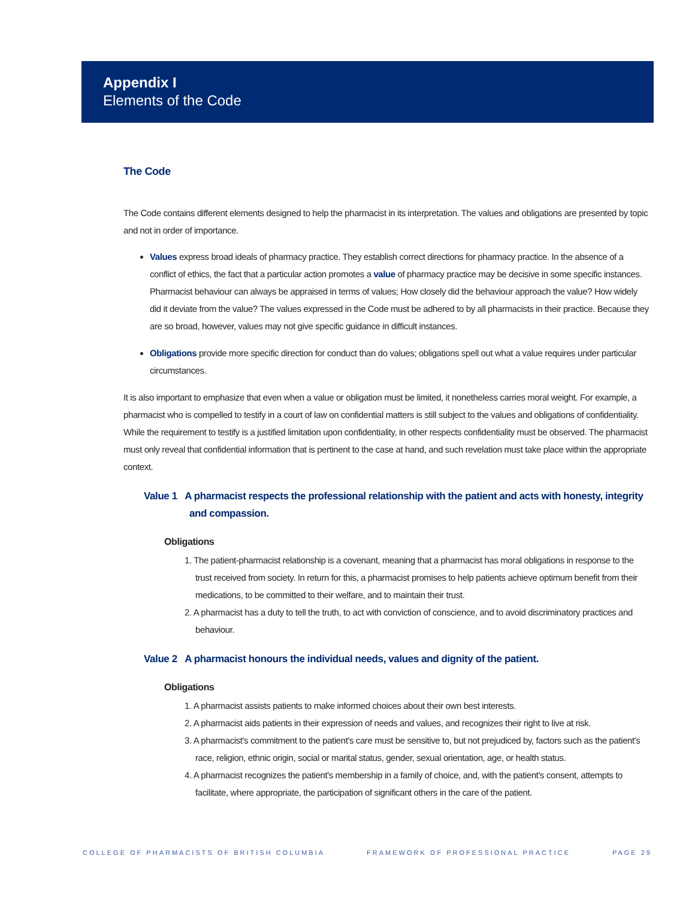Appendix I
Elements of the Code
The Code
The Code contains different elements designed to help the pharmacist in its interpretation. The values and obligations are presented by topic and not in order of importance.
Values express broad ideals of pharmacy practice. They establish correct directions for pharmacy practice. In the absence of a conflict of ethics, the fact that a particular action promotes a value of pharmacy practice may be decisive in some specific instances. Pharmacist behaviour can always be appraised in terms of values; How closely did the behaviour approach the value? How widely did it deviate from the value? The values expressed in the Code must be adhered to by all pharmacists in their practice. Because they are so broad, however, values may not give specific guidance in difficult instances.
Obligations provide more specific direction for conduct than do values; obligations spell out what a value requires under particular circumstances.
It is also important to emphasize that even when a value or obligation must be limited, it nonetheless carries moral weight. For example, a pharmacist who is compelled to testify in a court of law on confidential matters is still subject to the values and obligations of confidentiality. While the requirement to testify is a justified limitation upon confidentiality, in other respects confidentiality must be observed. The pharmacist must only reveal that confidential information that is pertinent to the case at hand, and such revelation must take place within the appropriate context.
Value 1 A pharmacist respects the professional relationship with the patient and acts with honesty, integrity and compassion.
Obligations
1. The patient-pharmacist relationship is a covenant, meaning that a pharmacist has moral obligations in response to the trust received from society. In return for this, a pharmacist promises to help patients achieve optimum benefit from their medications, to be committed to their welfare, and to maintain their trust.
2. A pharmacist has a duty to tell the truth, to act with conviction of conscience, and to avoid discriminatory practices and behaviour.
Value 2 A pharmacist honours the individual needs, values and dignity of the patient.
Obligations
1. A pharmacist assists patients to make informed choices about their own best interests.
2. A pharmacist aids patients in their expression of needs and values, and recognizes their right to live at risk.
3. A pharmacist's commitment to the patient's care must be sensitive to, but not prejudiced by, factors such as the patient's race, religion, ethnic origin, social or marital status, gender, sexual orientation, age, or health status.
4. A pharmacist recognizes the patient's membership in a family of choice, and, with the patient's consent, attempts to facilitate, where appropriate, the participation of significant others in the care of the patient.
COLLEGE OF PHARMACISTS OF BRITISH COLUMBIA FRAMEWORK OF PROFESSIONAL PRACTICE PAGE 29